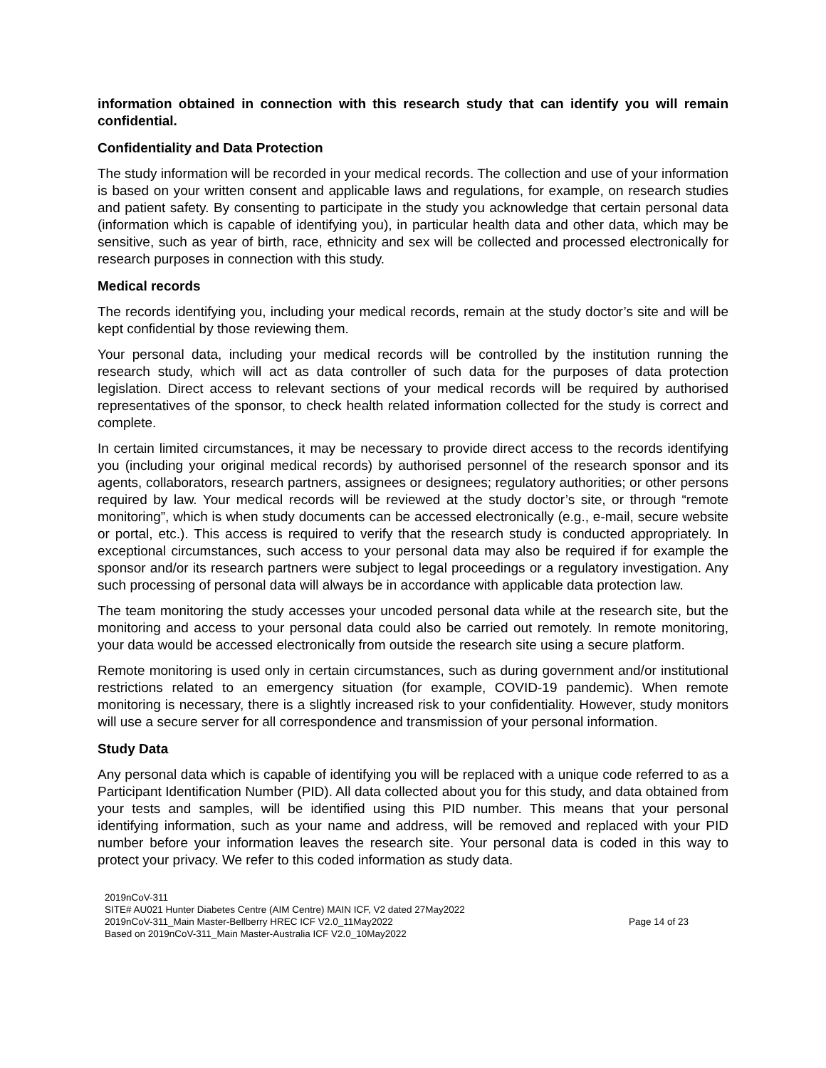information obtained in connection with this research study that can identify you will remain confidential.
Confidentiality and Data Protection
The study information will be recorded in your medical records. The collection and use of your information is based on your written consent and applicable laws and regulations, for example, on research studies and patient safety. By consenting to participate in the study you acknowledge that certain personal data (information which is capable of identifying you), in particular health data and other data, which may be sensitive, such as year of birth, race, ethnicity and sex will be collected and processed electronically for research purposes in connection with this study.
Medical records
The records identifying you, including your medical records, remain at the study doctor’s site and will be kept confidential by those reviewing them.
Your personal data, including your medical records will be controlled by the institution running the research study, which will act as data controller of such data for the purposes of data protection legislation. Direct access to relevant sections of your medical records will be required by authorised representatives of the sponsor, to check health related information collected for the study is correct and complete.
In certain limited circumstances, it may be necessary to provide direct access to the records identifying you (including your original medical records) by authorised personnel of the research sponsor and its agents, collaborators, research partners, assignees or designees; regulatory authorities; or other persons required by law. Your medical records will be reviewed at the study doctor’s site, or through “remote monitoring”, which is when study documents can be accessed electronically (e.g., e-mail, secure website or portal, etc.). This access is required to verify that the research study is conducted appropriately. In exceptional circumstances, such access to your personal data may also be required if for example the sponsor and/or its research partners were subject to legal proceedings or a regulatory investigation. Any such processing of personal data will always be in accordance with applicable data protection law.
The team monitoring the study accesses your uncoded personal data while at the research site, but the monitoring and access to your personal data could also be carried out remotely. In remote monitoring, your data would be accessed electronically from outside the research site using a secure platform.
Remote monitoring is used only in certain circumstances, such as during government and/or institutional restrictions related to an emergency situation (for example, COVID-19 pandemic). When remote monitoring is necessary, there is a slightly increased risk to your confidentiality. However, study monitors will use a secure server for all correspondence and transmission of your personal information.
Study Data
Any personal data which is capable of identifying you will be replaced with a unique code referred to as a Participant Identification Number (PID). All data collected about you for this study, and data obtained from your tests and samples, will be identified using this PID number. This means that your personal identifying information, such as your name and address, will be removed and replaced with your PID number before your information leaves the research site. Your personal data is coded in this way to protect your privacy. We refer to this coded information as study data.
2019nCoV-311
SITE# AU021 Hunter Diabetes Centre (AIM Centre) MAIN ICF, V2 dated 27May2022
2019nCoV-311_Main Master-Bellberry HREC ICF V2.0_11May2022 Page 14 of 23
Based on 2019nCoV-311_Main Master-Australia ICF V2.0_10May2022